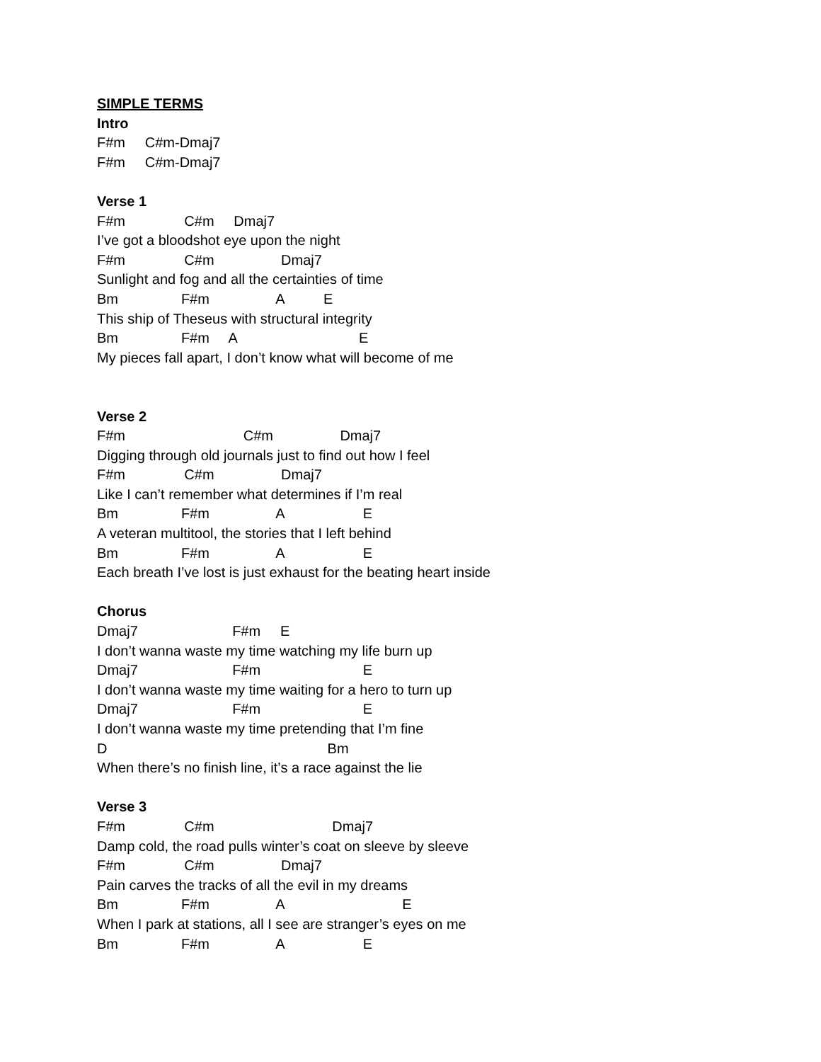SIMPLE TERMS
Intro
F#m C#m-Dmaj7
F#m C#m-Dmaj7
Verse 1
F#m C#m Dmaj7
I’ve got a bloodshot eye upon the night
F#m C#m Dmaj7
Sunlight and fog and all the certainties of time
Bm F#m A E
This ship of Theseus with structural integrity
Bm F#m A E
My pieces fall apart, I don’t know what will become of me
Verse 2
F#m C#m Dmaj7
Digging through old journals just to find out how I feel
F#m C#m Dmaj7
Like I can’t remember what determines if I’m real
Bm F#m A E
A veteran multitool, the stories that I left behind
Bm F#m A E
Each breath I’ve lost is just exhaust for the beating heart inside
Chorus
Dmaj7 F#m E
I don’t wanna waste my time watching my life burn up
Dmaj7 F#m E
I don’t wanna waste my time waiting for a hero to turn up
Dmaj7 F#m E
I don’t wanna waste my time pretending that I’m fine
D Bm
When there’s no finish line, it’s a race against the lie
Verse 3
F#m C#m Dmaj7
Damp cold, the road pulls winter’s coat on sleeve by sleeve
F#m C#m Dmaj7
Pain carves the tracks of all the evil in my dreams
Bm F#m A E
When I park at stations, all I see are stranger’s eyes on me
Bm F#m A E